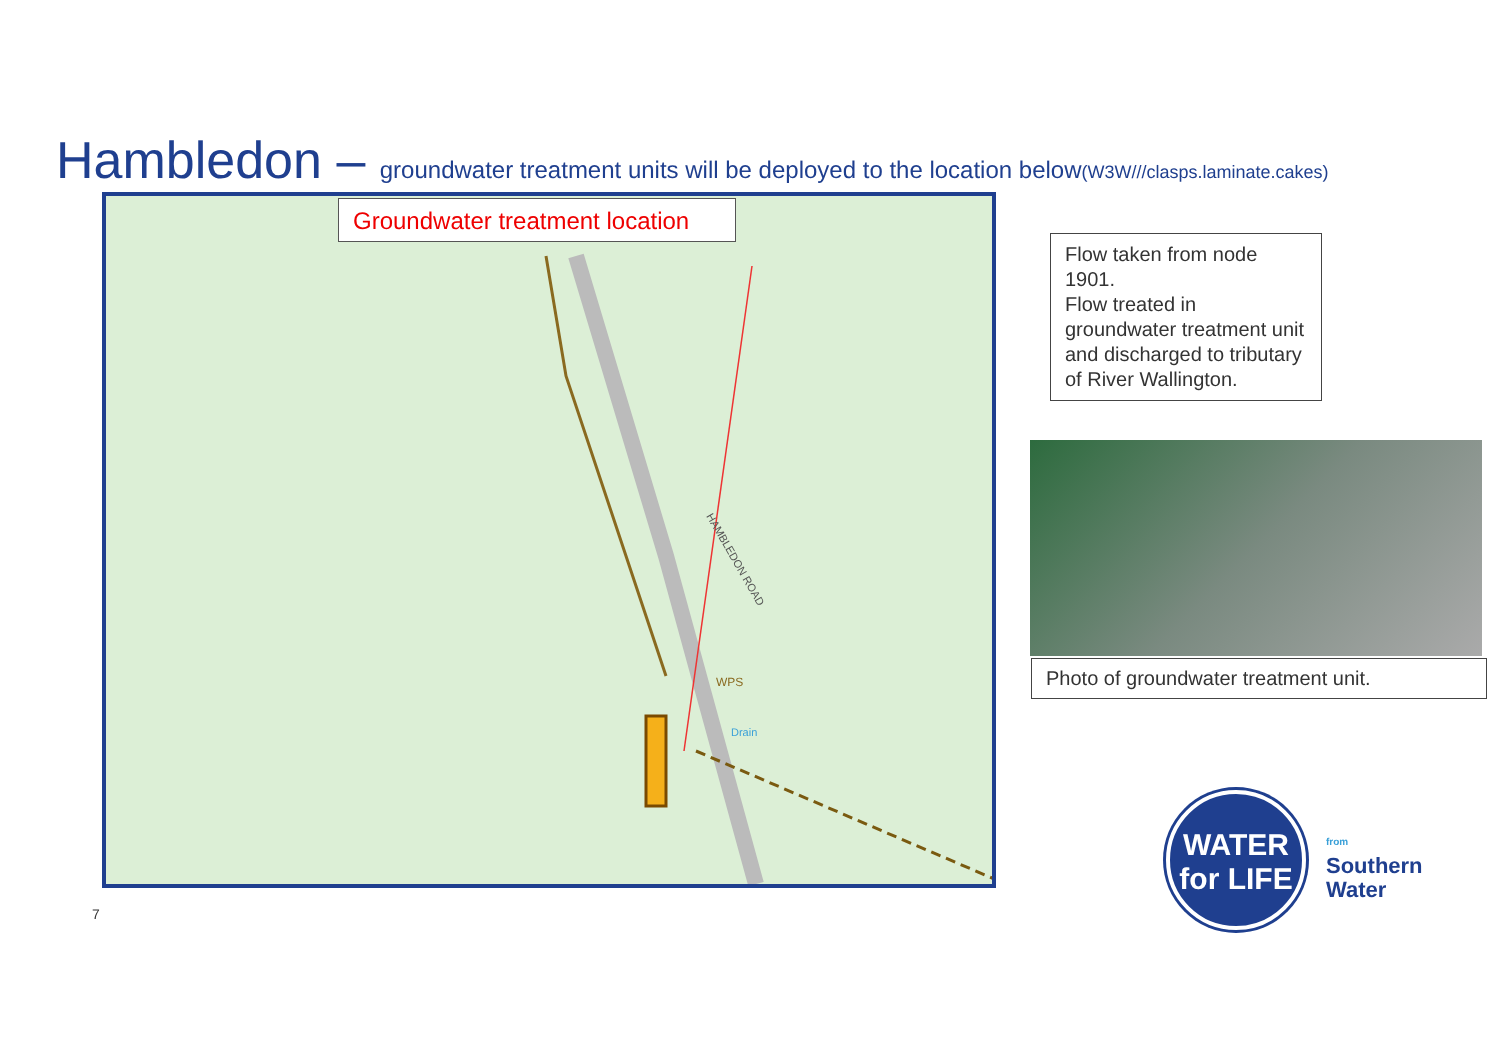Hambledon – groundwater treatment units will be deployed to the location below(W3W///clasps.laminate.cakes)
WPS
Drain
HAMBLEDON ROAD
Groundwater treatment location
Flow taken from node 1901.
Flow treated in groundwater treatment unit and discharged to tributary of River Wallington.
Photo of groundwater treatment unit.
7
WATER
for LIFE
from
Southern
Water